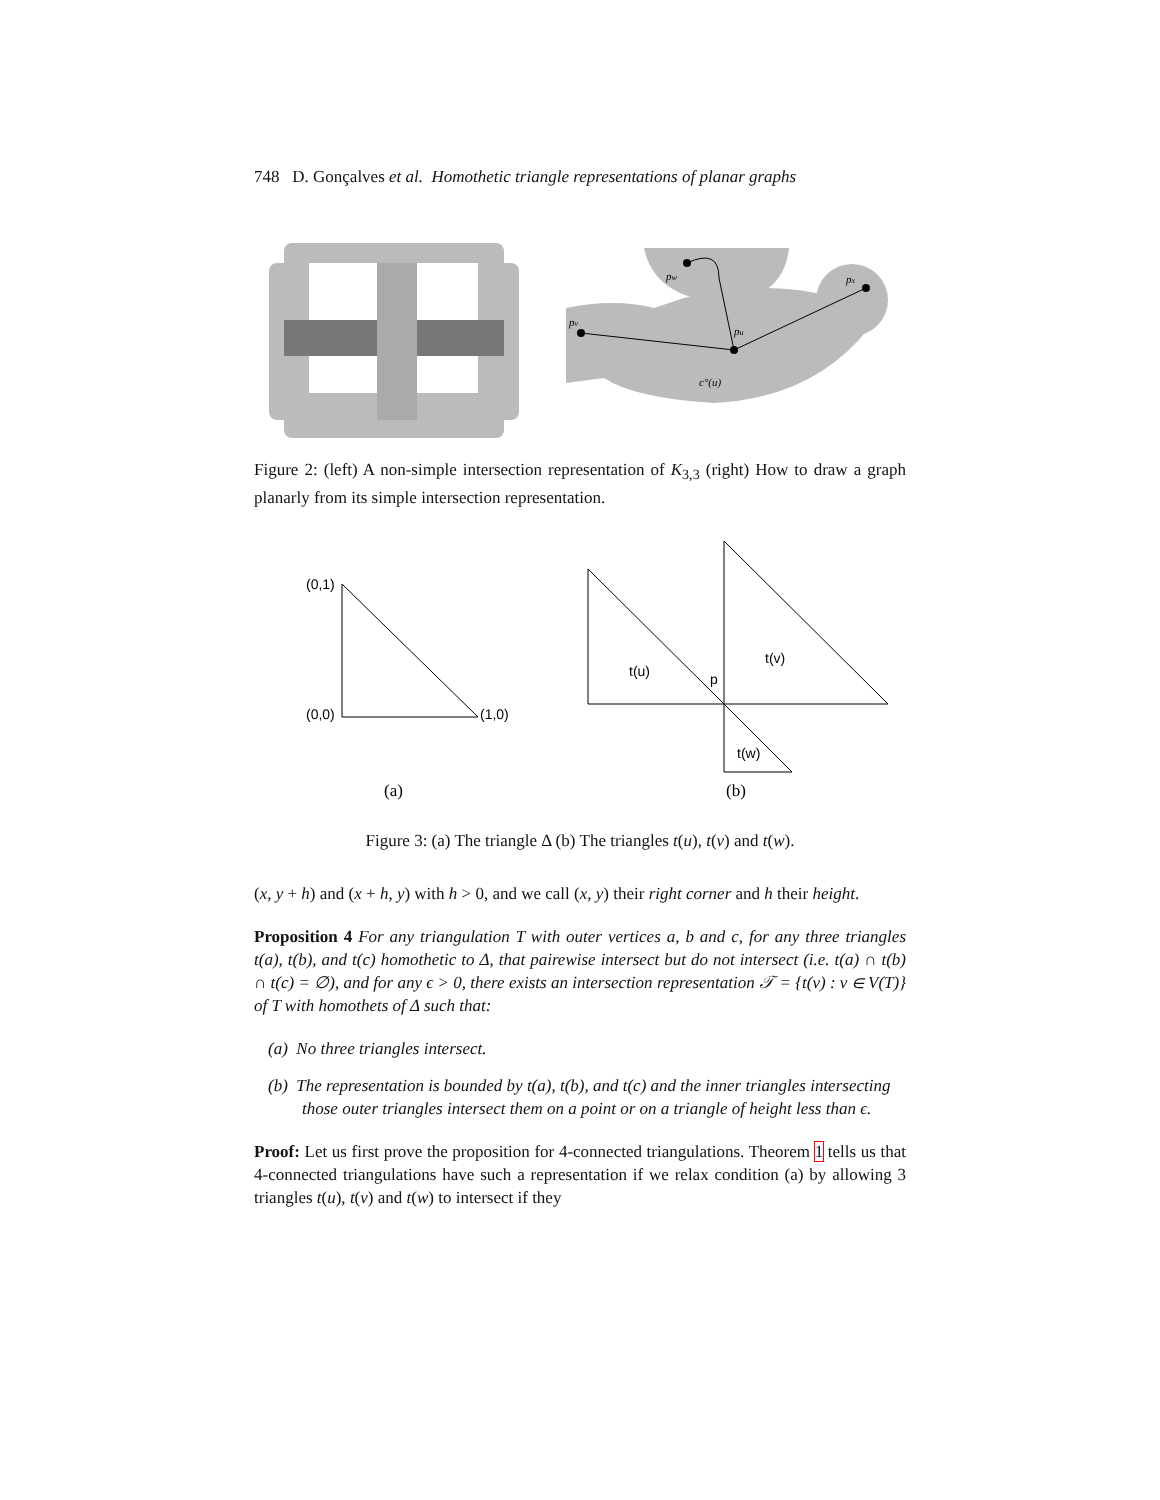748 D. Gonçalves et al. Homothetic triangle representations of planar graphs
pv
pw
pu
px
c°(u)
Figure 2: (left) A non-simple intersection representation of K<sub>3,3</sub> (right) How to draw a graph planarly from its simple intersection representation.
(0,1)
(0,0)
(1,0)
t(u)
t(v)
p
t(w)
(a)
(b)
Figure 3: (a) The triangle Δ (b) The triangles t(u), t(v) and t(w).
(x, y + h) and (x + h, y) with h > 0, and we call (x, y) their right corner and h their height.
Proposition 4 For any triangulation T with outer vertices a, b and c, for any three triangles t(a), t(b), and t(c) homothetic to Δ, that pairewise intersect but do not intersect (i.e. t(a) ∩ t(b) ∩ t(c) = ∅), and for any ϵ > 0, there exists an intersection representation 𝒯 = {t(v) : v ∈ V(T)} of T with homothets of Δ such that:
(a) No three triangles intersect.
(b) The representation is bounded by t(a), t(b), and t(c) and the inner triangles intersecting those outer triangles intersect them on a point or on a triangle of height less than ϵ.
Proof: Let us first prove the proposition for 4-connected triangulations. Theorem 1 tells us that 4-connected triangulations have such a representation if we relax condition (a) by allowing 3 triangles t(u), t(v) and t(w) to intersect if they